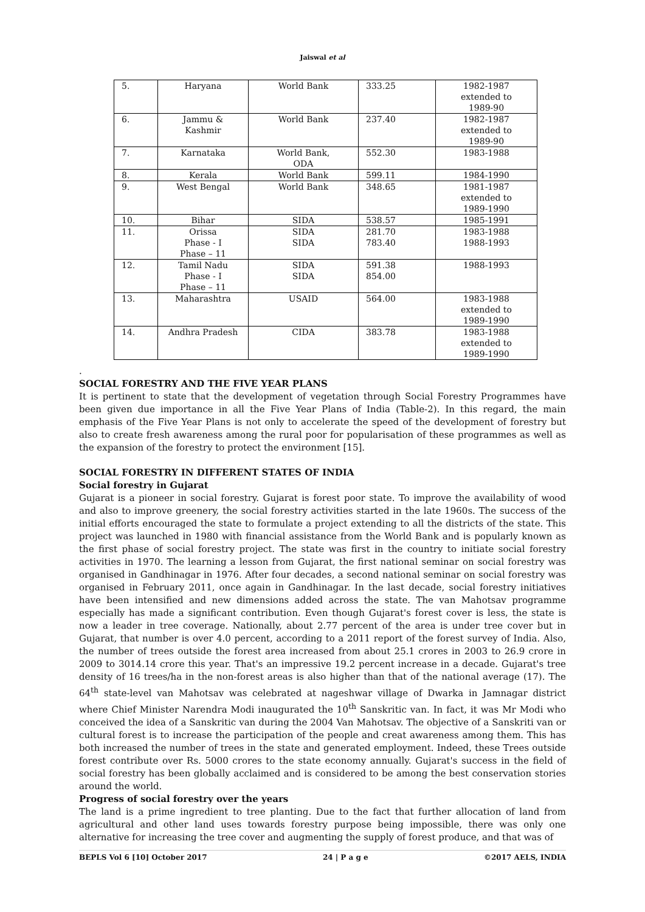Jaiswal et al
| 5. | Haryana | World Bank | 333.25 | 1982-1987 extended to 1989-90 |
| 6. | Jammu & Kashmir | World Bank | 237.40 | 1982-1987 extended to 1989-90 |
| 7. | Karnataka | World Bank, ODA | 552.30 | 1983-1988 |
| 8. | Kerala | World Bank | 599.11 | 1984-1990 |
| 9. | West Bengal | World Bank | 348.65 | 1981-1987 extended to 1989-1990 |
| 10. | Bihar | SIDA | 538.57 | 1985-1991 |
| 11. | Orissa Phase - I Phase – 11 | SIDA SIDA | 281.70 783.40 | 1983-1988 1988-1993 |
| 12. | Tamil Nadu Phase - I Phase – 11 | SIDA SIDA | 591.38 854.00 | 1988-1993 |
| 13. | Maharashtra | USAID | 564.00 | 1983-1988 extended to 1989-1990 |
| 14. | Andhra Pradesh | CIDA | 383.78 | 1983-1988 extended to 1989-1990 |
.
SOCIAL FORESTRY AND THE FIVE YEAR PLANS
It is pertinent to state that the development of vegetation through Social Forestry Programmes have been given due importance in all the Five Year Plans of India (Table-2). In this regard, the main emphasis of the Five Year Plans is not only to accelerate the speed of the development of forestry but also to create fresh awareness among the rural poor for popularisation of these programmes as well as the expansion of the forestry to protect the environment [15].
SOCIAL FORESTRY IN DIFFERENT STATES OF INDIA
Social forestry in Gujarat
Gujarat is a pioneer in social forestry. Gujarat is forest poor state. To improve the availability of wood and also to improve greenery, the social forestry activities started in the late 1960s. The success of the initial efforts encouraged the state to formulate a project extending to all the districts of the state. This project was launched in 1980 with financial assistance from the World Bank and is popularly known as the first phase of social forestry project. The state was first in the country to initiate social forestry activities in 1970. The learning a lesson from Gujarat, the first national seminar on social forestry was organised in Gandhinagar in 1976. After four decades, a second national seminar on social forestry was organised in February 2011, once again in Gandhinagar. In the last decade, social forestry initiatives have been intensified and new dimensions added across the state. The van Mahotsav programme especially has made a significant contribution. Even though Gujarat's forest cover is less, the state is now a leader in tree coverage. Nationally, about 2.77 percent of the area is under tree cover but in Gujarat, that number is over 4.0 percent, according to a 2011 report of the forest survey of India. Also, the number of trees outside the forest area increased from about 25.1 crores in 2003 to 26.9 crore in 2009 to 3014.14 crore this year. That's an impressive 19.2 percent increase in a decade. Gujarat's tree density of 16 trees/ha in the non-forest areas is also higher than that of the national average (17). The 64<sup>th</sup> state-level van Mahotsav was celebrated at nageshwar village of Dwarka in Jamnagar district where Chief Minister Narendra Modi inaugurated the 10<sup>th</sup> Sanskritic van. In fact, it was Mr Modi who conceived the idea of a Sanskritic van during the 2004 Van Mahotsav. The objective of a Sanskriti van or cultural forest is to increase the participation of the people and creat awareness among them. This has both increased the number of trees in the state and generated employment. Indeed, these Trees outside forest contribute over Rs. 5000 crores to the state economy annually. Gujarat's success in the field of social forestry has been globally acclaimed and is considered to be among the best conservation stories around the world.
Progress of social forestry over the years
The land is a prime ingredient to tree planting. Due to the fact that further allocation of land from agricultural and other land uses towards forestry purpose being impossible, there was only one alternative for increasing the tree cover and augmenting the supply of forest produce, and that was of
BEPLS Vol 6 [10] October 2017 24 | P a g e ©2017 AELS, INDIA